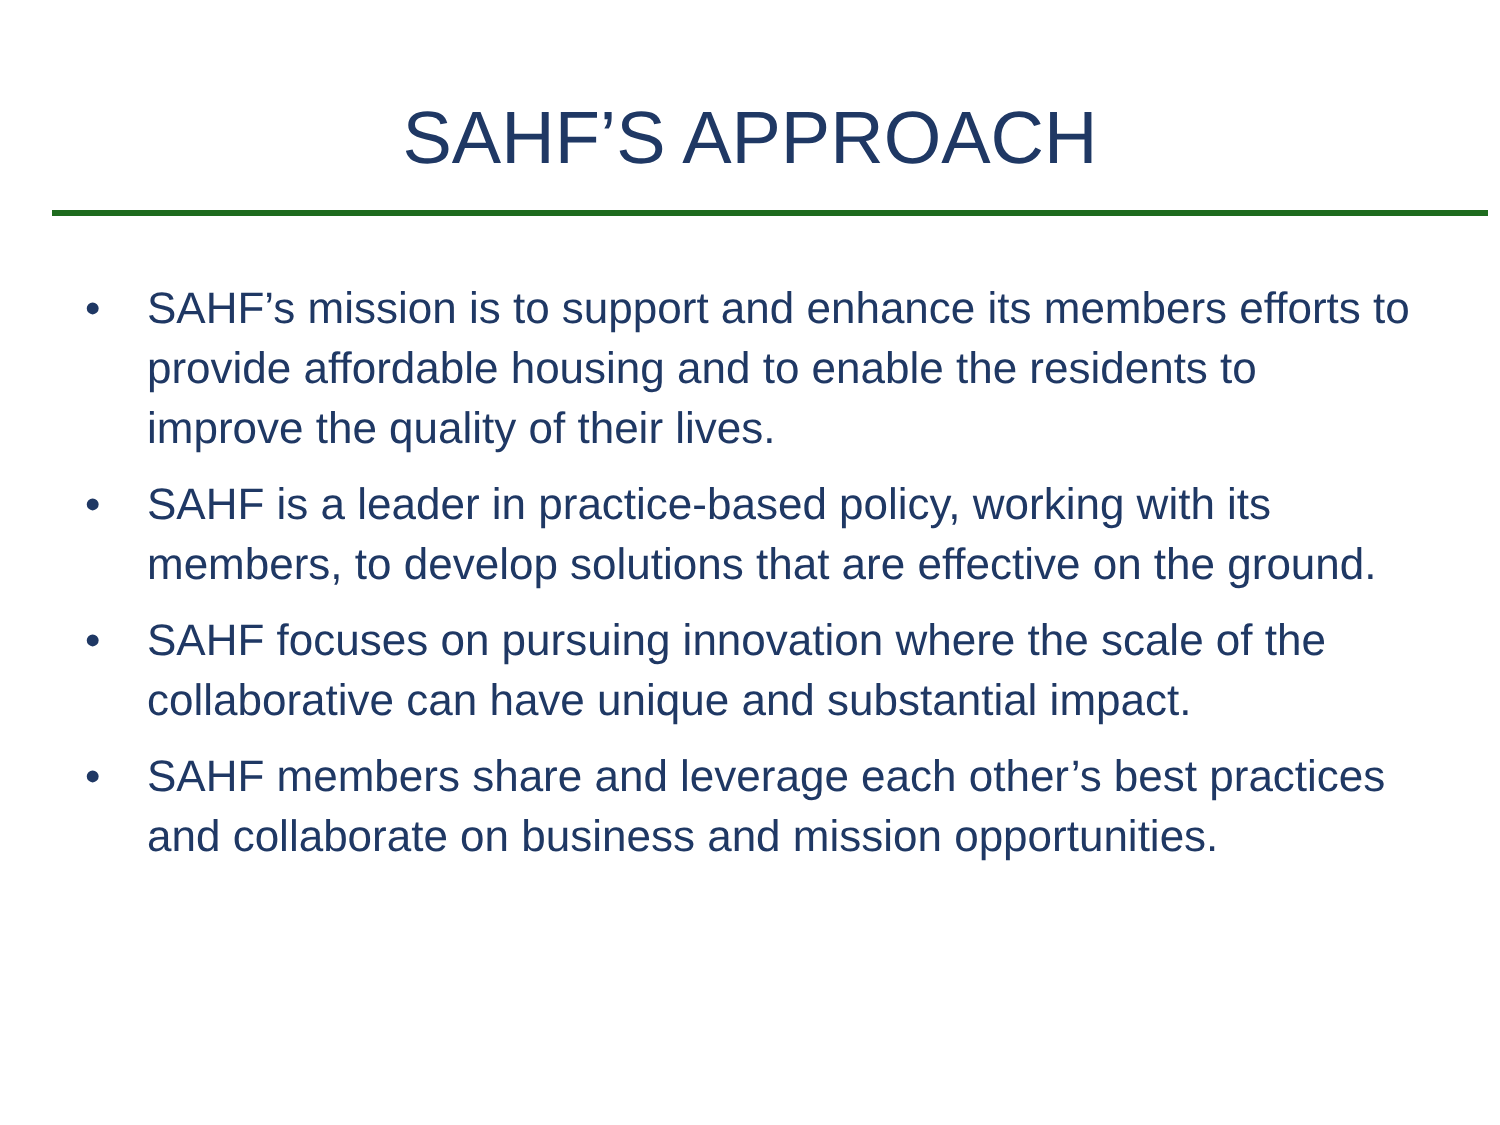SAHF’S APPROACH
• SAHF’s mission is to support and enhance its members efforts to provide affordable housing and to enable the residents to improve the quality of their lives.
• SAHF is a leader in practice-based policy, working with its members, to develop solutions that are effective on the ground.
• SAHF focuses on pursuing innovation where the scale of the collaborative can have unique and substantial impact.
• SAHF members share and leverage each other’s best practices and collaborate on business and mission opportunities.